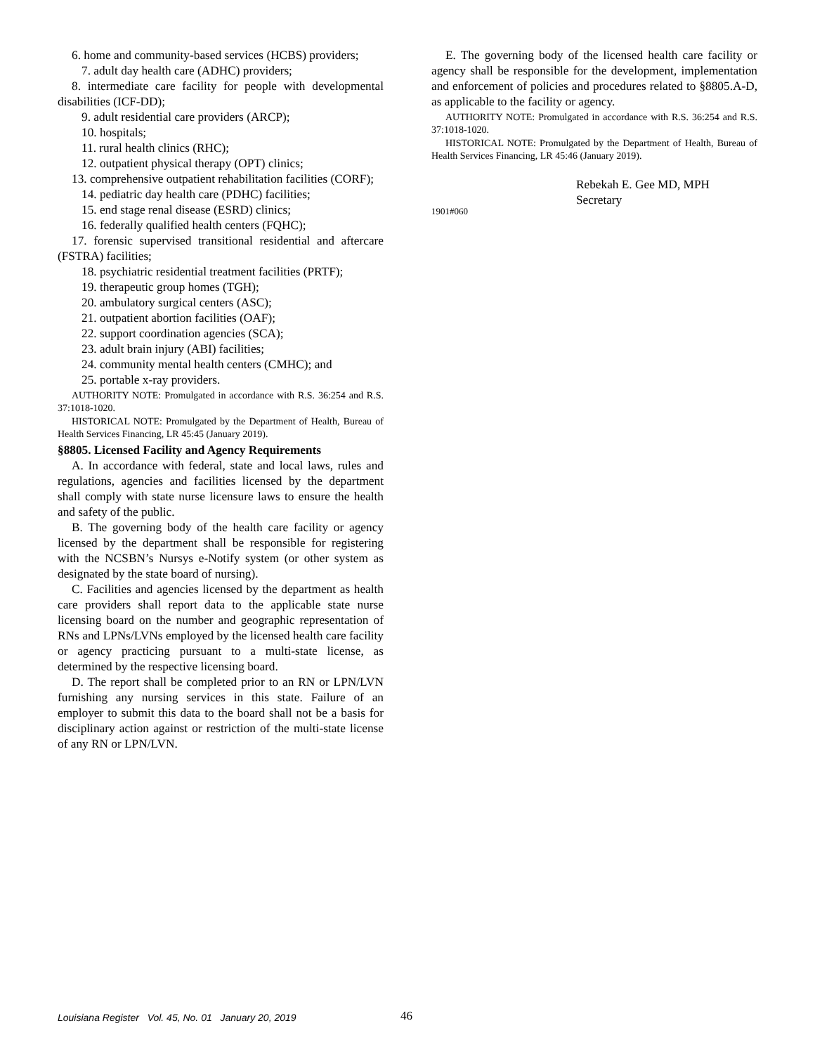6. home and community-based services (HCBS) providers;
7. adult day health care (ADHC) providers;
8. intermediate care facility for people with developmental disabilities (ICF-DD);
9. adult residential care providers (ARCP);
10. hospitals;
11. rural health clinics (RHC);
12. outpatient physical therapy (OPT) clinics;
13. comprehensive outpatient rehabilitation facilities (CORF);
14. pediatric day health care (PDHC) facilities;
15. end stage renal disease (ESRD) clinics;
16. federally qualified health centers (FQHC);
17. forensic supervised transitional residential and aftercare (FSTRA) facilities;
18. psychiatric residential treatment facilities (PRTF);
19. therapeutic group homes (TGH);
20. ambulatory surgical centers (ASC);
21. outpatient abortion facilities (OAF);
22. support coordination agencies (SCA);
23. adult brain injury (ABI) facilities;
24. community mental health centers (CMHC); and
25. portable x-ray providers.
AUTHORITY NOTE: Promulgated in accordance with R.S. 36:254 and R.S. 37:1018-1020.
HISTORICAL NOTE: Promulgated by the Department of Health, Bureau of Health Services Financing, LR 45:45 (January 2019).
§8805. Licensed Facility and Agency Requirements
A. In accordance with federal, state and local laws, rules and regulations, agencies and facilities licensed by the department shall comply with state nurse licensure laws to ensure the health and safety of the public.
B. The governing body of the health care facility or agency licensed by the department shall be responsible for registering with the NCSBN’s Nursys e-Notify system (or other system as designated by the state board of nursing).
C. Facilities and agencies licensed by the department as health care providers shall report data to the applicable state nurse licensing board on the number and geographic representation of RNs and LPNs/LVNs employed by the licensed health care facility or agency practicing pursuant to a multi-state license, as determined by the respective licensing board.
D. The report shall be completed prior to an RN or LPN/LVN furnishing any nursing services in this state. Failure of an employer to submit this data to the board shall not be a basis for disciplinary action against or restriction of the multi-state license of any RN or LPN/LVN.
E. The governing body of the licensed health care facility or agency shall be responsible for the development, implementation and enforcement of policies and procedures related to §8805.A-D, as applicable to the facility or agency.
AUTHORITY NOTE: Promulgated in accordance with R.S. 36:254 and R.S. 37:1018-1020.
HISTORICAL NOTE: Promulgated by the Department of Health, Bureau of Health Services Financing, LR 45:46 (January 2019).
Rebekah E. Gee MD, MPH
Secretary
1901#060
Louisiana Register Vol. 45, No. 01 January 20, 2019
46